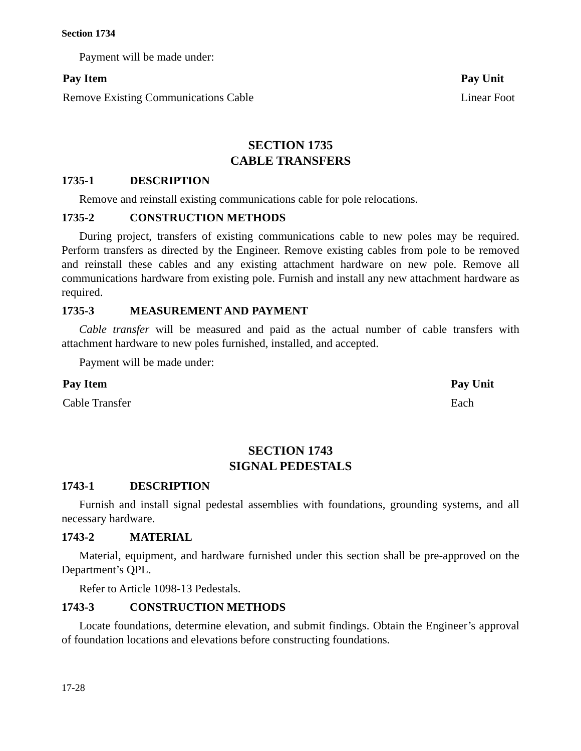Section 1734
Payment will be made under:
| Pay Item | Pay Unit |
| --- | --- |
| Remove Existing Communications Cable | Linear Foot |
SECTION 1735
CABLE TRANSFERS
1735-1 DESCRIPTION
Remove and reinstall existing communications cable for pole relocations.
1735-2 CONSTRUCTION METHODS
During project, transfers of existing communications cable to new poles may be required. Perform transfers as directed by the Engineer. Remove existing cables from pole to be removed and reinstall these cables and any existing attachment hardware on new pole. Remove all communications hardware from existing pole. Furnish and install any new attachment hardware as required.
1735-3 MEASUREMENT AND PAYMENT
Cable transfer will be measured and paid as the actual number of cable transfers with attachment hardware to new poles furnished, installed, and accepted.
Payment will be made under:
| Pay Item | Pay Unit |
| --- | --- |
| Cable Transfer | Each |
SECTION 1743
SIGNAL PEDESTALS
1743-1 DESCRIPTION
Furnish and install signal pedestal assemblies with foundations, grounding systems, and all necessary hardware.
1743-2 MATERIAL
Material, equipment, and hardware furnished under this section shall be pre-approved on the Department’s QPL.
Refer to Article 1098-13 Pedestals.
1743-3 CONSTRUCTION METHODS
Locate foundations, determine elevation, and submit findings. Obtain the Engineer’s approval of foundation locations and elevations before constructing foundations.
17-28